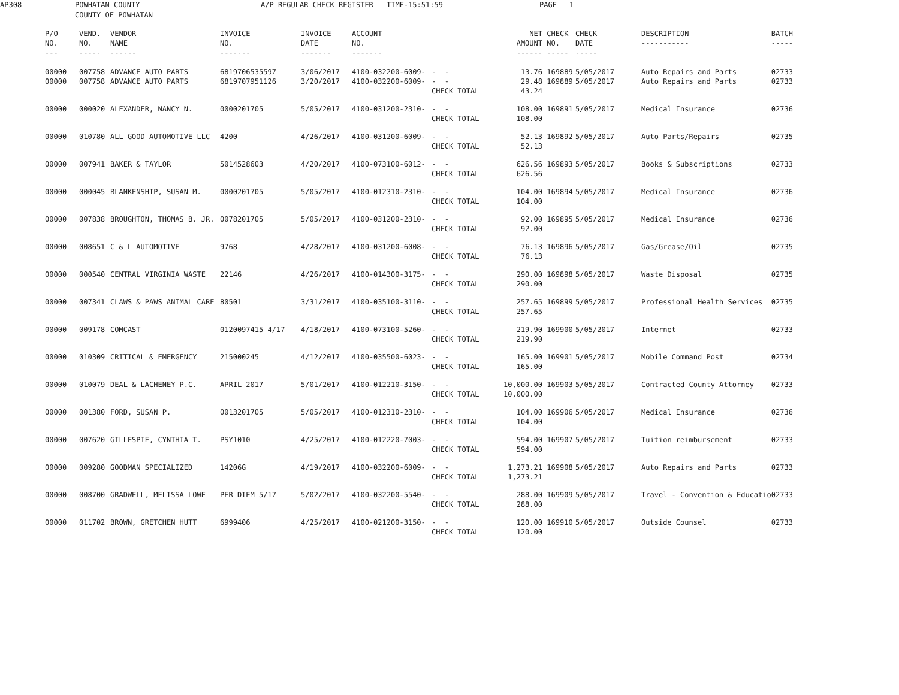| AP308 | POWHATAN COUNTY COUNTY OF POWHATAN | A/P REGULAR CHECK REGISTER | TIME-15:51:59 | PAGE | 1 |
| P/O NO. --- | VEND. NO. ----- | VENDOR NAME ------ | INVOICE NO. ------- | INVOICE DATE ------- | ACCOUNT NO. ------- | | NET AMOUNT ------ | CHECK NO. ----- | CHECK DATE ----- | DESCRIPTION ----------- | BATCH ----- |
| --- | --- | --- | --- | --- | --- | --- | --- | --- | --- | --- | --- |
| 00000 00000 | 007758 007758 | ADVANCE AUTO PARTS ADVANCE AUTO PARTS | 6819706535597 6819707951126 | 3/06/2017 3/20/2017 | 4100-032200-6009- 4100-032200-6009- | - - - - CHECK TOTAL | 13.76 29.48 43.24 | 169889 169889 | 5/05/2017 5/05/2017 | Auto Repairs and Parts Auto Repairs and Parts | 02733 02733 |
| 00000 | 000020 | ALEXANDER, NANCY N. | 0000201705 | 5/05/2017 | 4100-031200-2310- | - - CHECK TOTAL | 108.00 108.00 | 169891 | 5/05/2017 | Medical Insurance | 02736 |
| 00000 | 010780 | ALL GOOD AUTOMOTIVE LLC | 4200 | 4/26/2017 | 4100-031200-6009- | - - CHECK TOTAL | 52.13 52.13 | 169892 | 5/05/2017 | Auto Parts/Repairs | 02735 |
| 00000 | 007941 | BAKER & TAYLOR | 5014528603 | 4/20/2017 | 4100-073100-6012- | - - CHECK TOTAL | 626.56 626.56 | 169893 | 5/05/2017 | Books & Subscriptions | 02733 |
| 00000 | 000045 | BLANKENSHIP, SUSAN M. | 0000201705 | 5/05/2017 | 4100-012310-2310- | - - CHECK TOTAL | 104.00 104.00 | 169894 | 5/05/2017 | Medical Insurance | 02736 |
| 00000 | 007838 | BROUGHTON, THOMAS B. JR. | 0078201705 | 5/05/2017 | 4100-031200-2310- | - - CHECK TOTAL | 92.00 92.00 | 169895 | 5/05/2017 | Medical Insurance | 02736 |
| 00000 | 008651 | C & L AUTOMOTIVE | 9768 | 4/28/2017 | 4100-031200-6008- | - - CHECK TOTAL | 76.13 76.13 | 169896 | 5/05/2017 | Gas/Grease/Oil | 02735 |
| 00000 | 000540 | CENTRAL VIRGINIA WASTE | 22146 | 4/26/2017 | 4100-014300-3175- | - - CHECK TOTAL | 290.00 290.00 | 169898 | 5/05/2017 | Waste Disposal | 02735 |
| 00000 | 007341 | CLAWS & PAWS ANIMAL CARE | 80501 | 3/31/2017 | 4100-035100-3110- | - - CHECK TOTAL | 257.65 257.65 | 169899 | 5/05/2017 | Professional Health Services | 02735 |
| 00000 | 009178 | COMCAST | 0120097415 4/17 | 4/18/2017 | 4100-073100-5260- | - - CHECK TOTAL | 219.90 219.90 | 169900 | 5/05/2017 | Internet | 02733 |
| 00000 | 010309 | CRITICAL & EMERGENCY | 215000245 | 4/12/2017 | 4100-035500-6023- | - - CHECK TOTAL | 165.00 165.00 | 169901 | 5/05/2017 | Mobile Command Post | 02734 |
| 00000 | 010079 | DEAL & LACHENEY P.C. | APRIL 2017 | 5/01/2017 | 4100-012210-3150- | - - CHECK TOTAL | 10,000.00 10,000.00 | 169903 | 5/05/2017 | Contracted County Attorney | 02733 |
| 00000 | 001380 | FORD, SUSAN P. | 0013201705 | 5/05/2017 | 4100-012310-2310- | - - CHECK TOTAL | 104.00 104.00 | 169906 | 5/05/2017 | Medical Insurance | 02736 |
| 00000 | 007620 | GILLESPIE, CYNTHIA T. | PSY1010 | 4/25/2017 | 4100-012220-7003- | - - CHECK TOTAL | 594.00 594.00 | 169907 | 5/05/2017 | Tuition reimbursement | 02733 |
| 00000 | 009280 | GOODMAN SPECIALIZED | 14206G | 4/19/2017 | 4100-032200-6009- | - - CHECK TOTAL | 1,273.21 1,273.21 | 169908 | 5/05/2017 | Auto Repairs and Parts | 02733 |
| 00000 | 008700 | GRADWELL, MELISSA LOWE | PER DIEM 5/17 | 5/02/2017 | 4100-032200-5540- | - - CHECK TOTAL | 288.00 288.00 | 169909 | 5/05/2017 | Travel - Convention & Educatio | 02733 |
| 00000 | 011702 | BROWN, GRETCHEN HUTT | 6999406 | 4/25/2017 | 4100-021200-3150- | - - CHECK TOTAL | 120.00 120.00 | 169910 | 5/05/2017 | Outside Counsel | 02733 |